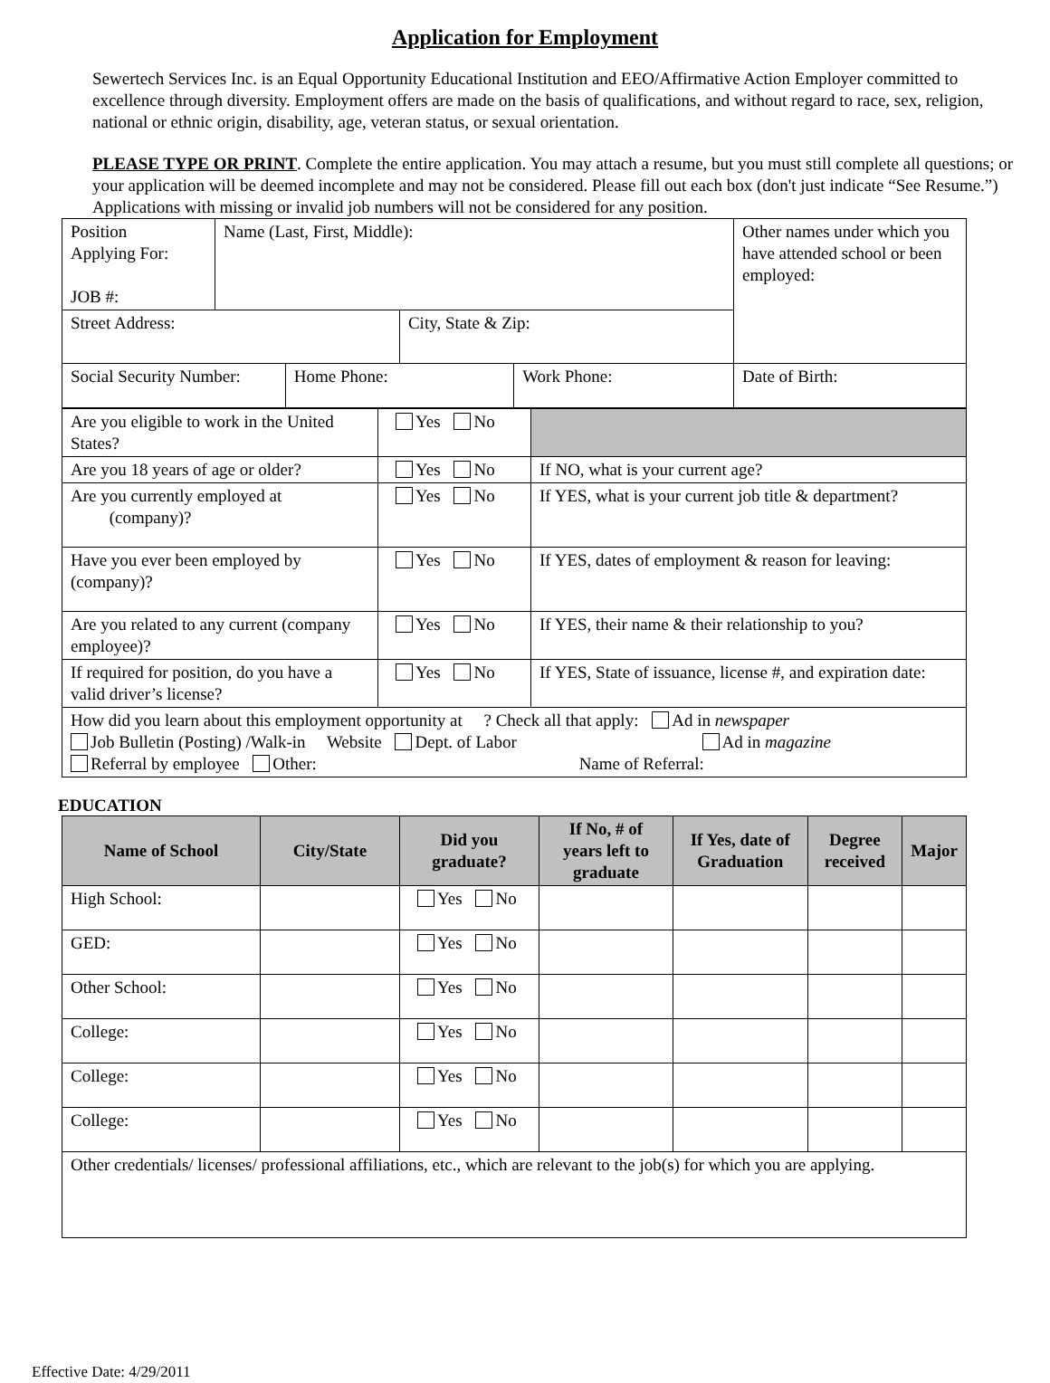Application for Employment
Sewertech Services Inc. is an Equal Opportunity Educational Institution and EEO/Affirmative Action Employer committed to excellence through diversity. Employment offers are made on the basis of qualifications, and without regard to race, sex, religion, national or ethnic origin, disability, age, veteran status, or sexual orientation.
PLEASE TYPE OR PRINT. Complete the entire application. You may attach a resume, but you must still complete all questions; or your application will be deemed incomplete and may not be considered. Please fill out each box (don't just indicate “See Resume.”) Applications with missing or invalid job numbers will not be considered for any position.
| Position Applying For: JOB #: | Name (Last, First, Middle): | | | | Other names under which you have attended school or been employed: |
| Street Address: | | | City, State & Zip: | | |
| Social Security Number: | | Home Phone: | | Work Phone: | Date of Birth: |
| Are you eligible to work in the United States? | Yes No | |
| Are you 18 years of age or older? | Yes No | If NO, what is your current age? |
| Are you currently employed at (company)? | Yes No | If YES, what is your current job title & department? |
| Have you ever been employed by (company)? | Yes No | If YES, dates of employment & reason for leaving: |
| Are you related to any current (company employee)? | Yes No | If YES, their name & their relationship to you? |
| If required for position, do you have a valid driver’s license? | Yes No | If YES, State of issuance, license #, and expiration date: |
| How did you learn about this employment opportunity at ? Check all that apply: Ad in newspaper Job Bulletin (Posting) /Walk-in Website Dept. of Labor Ad in magazine Referral by employee Other: Name of Referral: | | |
EDUCATION
| Name of School | City/State | Did you graduate? | If No, # of years left to graduate | If Yes, date of Graduation | Degree received | Major |
| --- | --- | --- | --- | --- | --- | --- |
| High School: | | Yes No | | | | |
| GED: | | Yes No | | | | |
| Other School: | | Yes No | | | | |
| College: | | Yes No | | | | |
| College: | | Yes No | | | | |
| College: | | Yes No | | | | |
| Other credentials/ licenses/ professional affiliations, etc., which are relevant to the job(s) for which you are applying. | | | | | | |
Effective Date: 4/29/2011